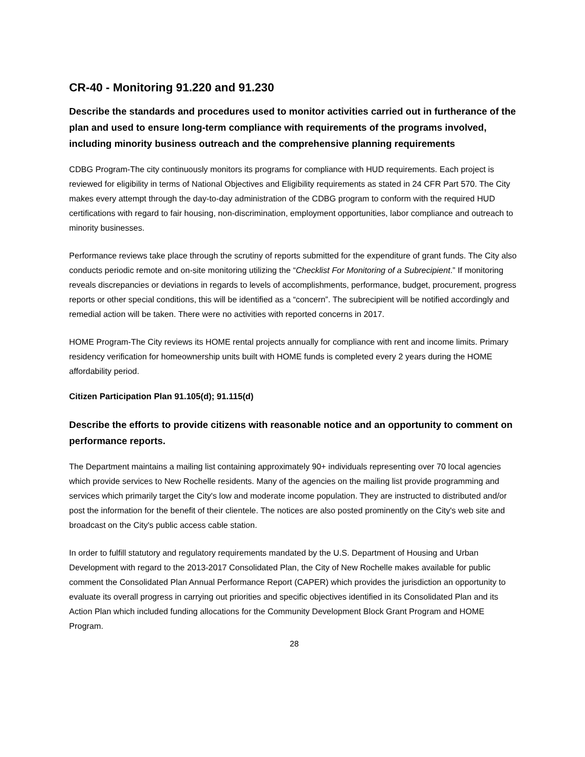CR-40 - Monitoring 91.220 and 91.230
Describe the standards and procedures used to monitor activities carried out in furtherance of the plan and used to ensure long-term compliance with requirements of the programs involved, including minority business outreach and the comprehensive planning requirements
CDBG Program-The city continuously monitors its programs for compliance with HUD requirements. Each project is reviewed for eligibility in terms of National Objectives and Eligibility requirements as stated in 24 CFR Part 570. The City makes every attempt through the day-to-day administration of the CDBG program to conform with the required HUD certifications with regard to fair housing, non-discrimination, employment opportunities, labor compliance and outreach to minority businesses.
Performance reviews take place through the scrutiny of reports submitted for the expenditure of grant funds. The City also conducts periodic remote and on-site monitoring utilizing the “Checklist For Monitoring of a Subrecipient.” If monitoring reveals discrepancies or deviations in regards to levels of accomplishments, performance, budget, procurement, progress reports or other special conditions, this will be identified as a “concern”. The subrecipient will be notified accordingly and remedial action will be taken. There were no activities with reported concerns in 2017.
HOME Program-The City reviews its HOME rental projects annually for compliance with rent and income limits. Primary residency verification for homeownership units built with HOME funds is completed every 2 years during the HOME affordability period.
Citizen Participation Plan 91.105(d); 91.115(d)
Describe the efforts to provide citizens with reasonable notice and an opportunity to comment on performance reports.
The Department maintains a mailing list containing approximately 90+ individuals representing over 70 local agencies which provide services to New Rochelle residents. Many of the agencies on the mailing list provide programming and services which primarily target the City's low and moderate income population. They are instructed to distributed and/or post the information for the benefit of their clientele. The notices are also posted prominently on the City's web site and broadcast on the City's public access cable station.
In order to fulfill statutory and regulatory requirements mandated by the U.S. Department of Housing and Urban Development with regard to the 2013-2017 Consolidated Plan, the City of New Rochelle makes available for public comment the Consolidated Plan Annual Performance Report (CAPER) which provides the jurisdiction an opportunity to evaluate its overall progress in carrying out priorities and specific objectives identified in its Consolidated Plan and its Action Plan which included funding allocations for the Community Development Block Grant Program and HOME Program.
28